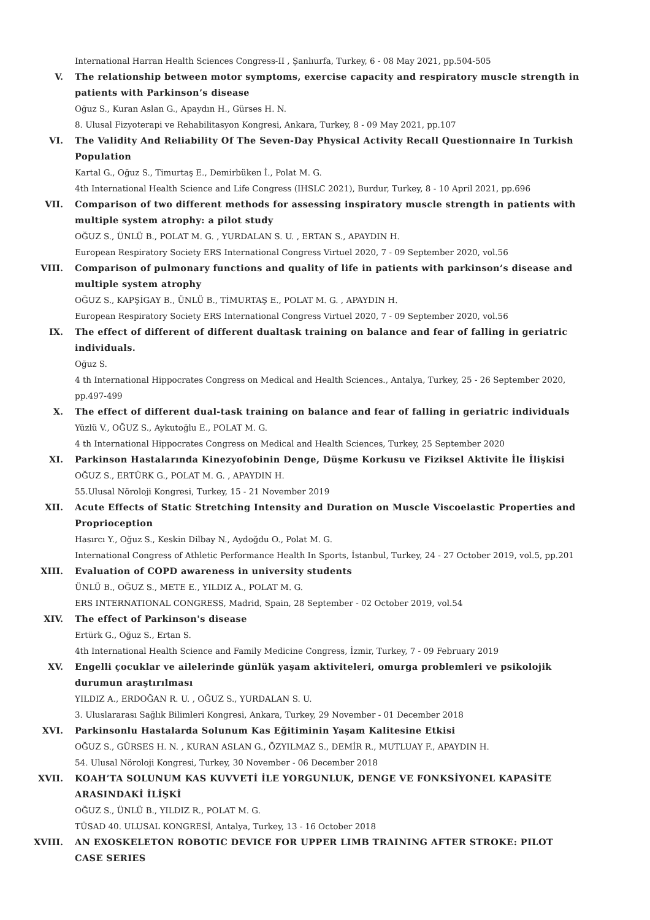International Harran Health Sciences Congress-II , Şanlıurfa, Turkey, 6 - 08 May 2021, pp.504-505
V. The relationship between motor symptoms, exercise capacity and respiratory muscle strength in patients with Parkinson’s disease
Oğuz S., Kuran Aslan G., Apaydın H., Gürses H. N.
8. Ulusal Fizyoterapi ve Rehabilitasyon Kongresi, Ankara, Turkey, 8 - 09 May 2021, pp.107
VI. The Validity And Reliability Of The Seven-Day Physical Activity Recall Questionnaire In Turkish Population
Kartal G., Oğuz S., Timurtaş E., Demirbüken İ., Polat M. G.
4th International Health Science and Life Congress (IHSLC 2021), Burdur, Turkey, 8 - 10 April 2021, pp.696
VII. Comparison of two different methods for assessing inspiratory muscle strength in patients with multiple system atrophy: a pilot study
OĞUZ S., ÜNLÜ B., POLAT M. G. , YURDALAN S. U. , ERTAN S., APAYDIN H.
European Respiratory Society ERS International Congress Virtuel 2020, 7 - 09 September 2020, vol.56
VIII. Comparison of pulmonary functions and quality of life in patients with parkinson’s disease and multiple system atrophy
OĞUZ S., KAPŞİGAY B., ÜNLÜ B., TİMURTAŞ E., POLAT M. G. , APAYDIN H.
European Respiratory Society ERS International Congress Virtuel 2020, 7 - 09 September 2020, vol.56
IX. The effect of different of different dualtask training on balance and fear of falling in geriatric individuals.
Oğuz S.
4 th International Hippocrates Congress on Medical and Health Sciences., Antalya, Turkey, 25 - 26 September 2020, pp.497-499
X. The effect of different dual-task training on balance and fear of falling in geriatric individuals
Yüzlü V., OĞUZ S., Aykutoğlu E., POLAT M. G.
4 th International Hippocrates Congress on Medical and Health Sciences, Turkey, 25 September 2020
XI. Parkinson Hastalarında Kinezyofobinin Denge, Düşme Korkusu ve Fiziksel Aktivite İle İlişkisi
OĞUZ S., ERTÜRK G., POLAT M. G. , APAYDIN H.
55.Ulusal Nöroloji Kongresi, Turkey, 15 - 21 November 2019
XII. Acute Effects of Static Stretching Intensity and Duration on Muscle Viscoelastic Properties and Proprioception
Hasırcı Y., Oğuz S., Keskin Dilbay N., Aydoğdu O., Polat M. G.
International Congress of Athletic Performance Health In Sports, İstanbul, Turkey, 24 - 27 October 2019, vol.5, pp.201
XIII. Evaluation of COPD awareness in university students
ÜNLÜ B., OĞUZ S., METE E., YILDIZ A., POLAT M. G.
ERS INTERNATIONAL CONGRESS, Madrid, Spain, 28 September - 02 October 2019, vol.54
XIV. The effect of Parkinson's disease
Ertürk G., Oğuz S., Ertan S.
4th International Health Science and Family Medicine Congress, İzmir, Turkey, 7 - 09 February 2019
XV. Engelli çocuklar ve ailelerinde günlük yaşam aktiviteleri, omurga problemleri ve psikolojik durumun araştırılması
YILDIZ A., ERDOĞAN R. U. , OĞUZ S., YURDALAN S. U.
3. Uluslararası Sağlık Bilimleri Kongresi, Ankara, Turkey, 29 November - 01 December 2018
XVI. Parkinsonlu Hastalarda Solunum Kas Eğitiminin Yaşam Kalitesine Etkisi
OĞUZ S., GÜRSES H. N. , KURAN ASLAN G., ÖZYILMAZ S., DEMİR R., MUTLUAY F., APAYDIN H.
54. Ulusal Nöroloji Kongresi, Turkey, 30 November - 06 December 2018
XVII. KOAH’TA SOLUNUM KAS KUVVETİ İLE YORGUNLUK, DENGE VE FONKSİYONEL KAPASİTE ARASINDAKİ İLİŞKİ
OĞUZ S., ÜNLÜ B., YILDIZ R., POLAT M. G.
TÜSAD 40. ULUSAL KONGRESİ, Antalya, Turkey, 13 - 16 October 2018
XVIII. AN EXOSKELETON ROBOTIC DEVICE FOR UPPER LIMB TRAINING AFTER STROKE: PILOT CASE SERIES